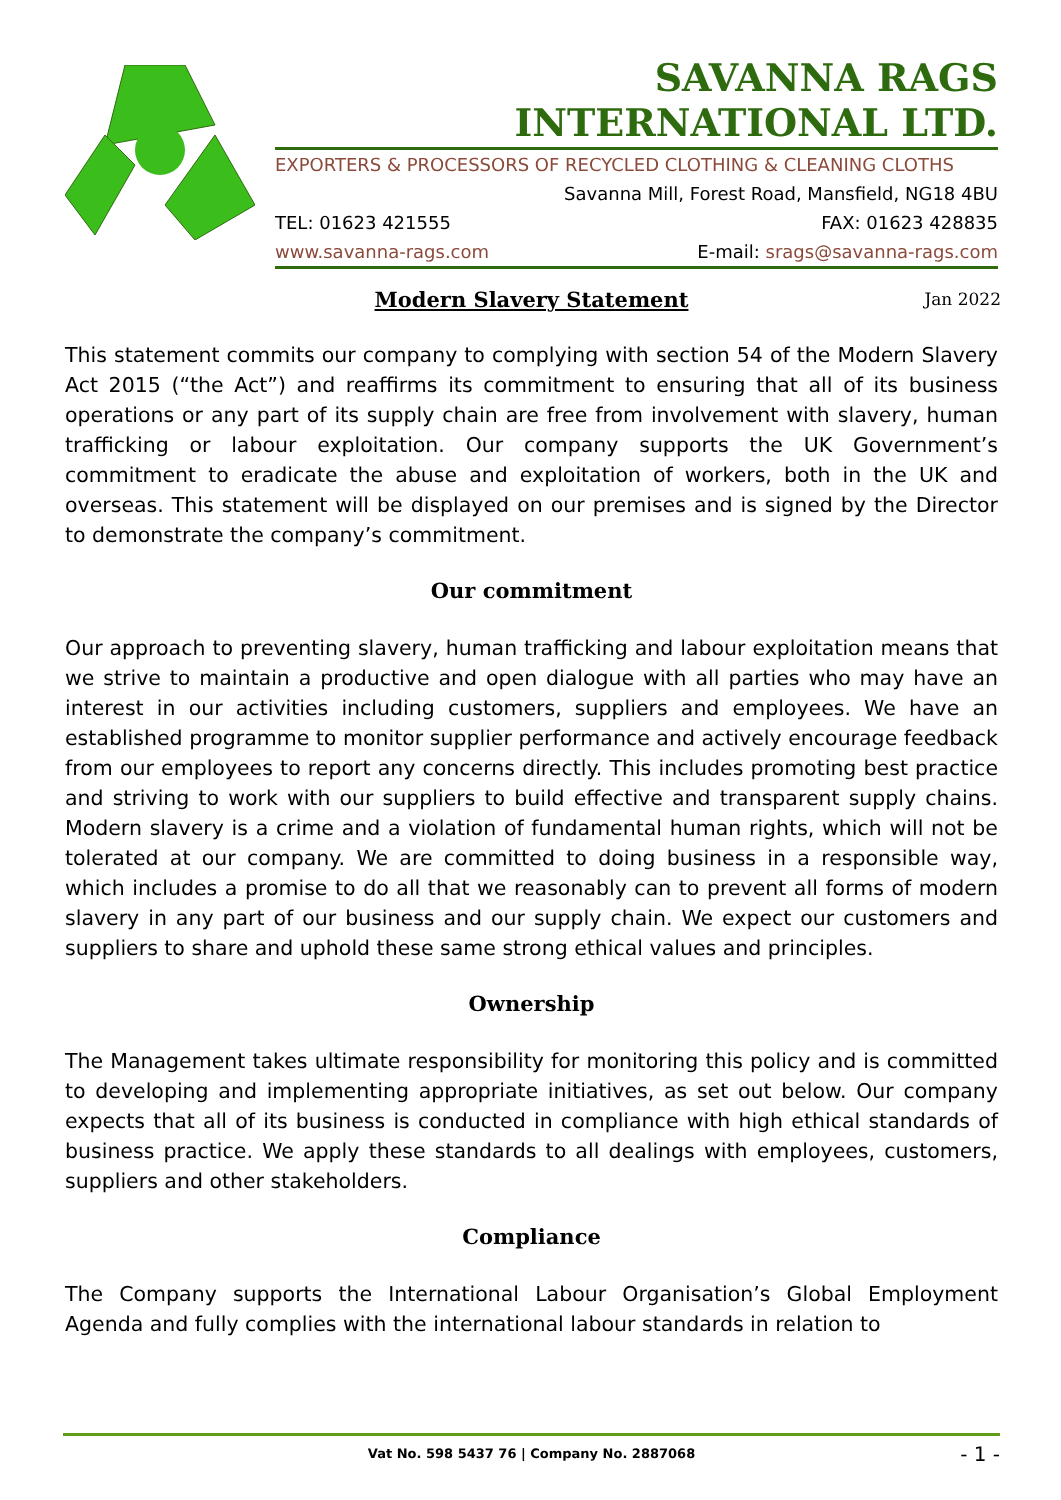SAVANNA RAGS INTERNATIONAL LTD.
EXPORTERS & PROCESSORS OF RECYCLED CLOTHING & CLEANING CLOTHS
Savanna Mill, Forest Road, Mansfield, NG18 4BU
TEL: 01623 421555 FAX: 01623 428835
www.savanna-rags.com E-mail: srags@savanna-rags.com
Modern Slavery Statement Jan 2022
This statement commits our company to complying with section 54 of the Modern Slavery Act 2015 (“the Act”) and reaffirms its commitment to ensuring that all of its business operations or any part of its supply chain are free from involvement with slavery, human trafficking or labour exploitation. Our company supports the UK Government’s commitment to eradicate the abuse and exploitation of workers, both in the UK and overseas. This statement will be displayed on our premises and is signed by the Director to demonstrate the company’s commitment.
Our commitment
Our approach to preventing slavery, human trafficking and labour exploitation means that we strive to maintain a productive and open dialogue with all parties who may have an interest in our activities including customers, suppliers and employees. We have an established programme to monitor supplier performance and actively encourage feedback from our employees to report any concerns directly. This includes promoting best practice and striving to work with our suppliers to build effective and transparent supply chains. Modern slavery is a crime and a violation of fundamental human rights, which will not be tolerated at our company. We are committed to doing business in a responsible way, which includes a promise to do all that we reasonably can to prevent all forms of modern slavery in any part of our business and our supply chain. We expect our customers and suppliers to share and uphold these same strong ethical values and principles.
Ownership
The Management takes ultimate responsibility for monitoring this policy and is committed to developing and implementing appropriate initiatives, as set out below. Our company expects that all of its business is conducted in compliance with high ethical standards of business practice. We apply these standards to all dealings with employees, customers, suppliers and other stakeholders.
Compliance
The Company supports the International Labour Organisation’s Global Employment Agenda and fully complies with the international labour standards in relation to
Vat No. 598 5437 76 | Company No. 2887068 - 1 -